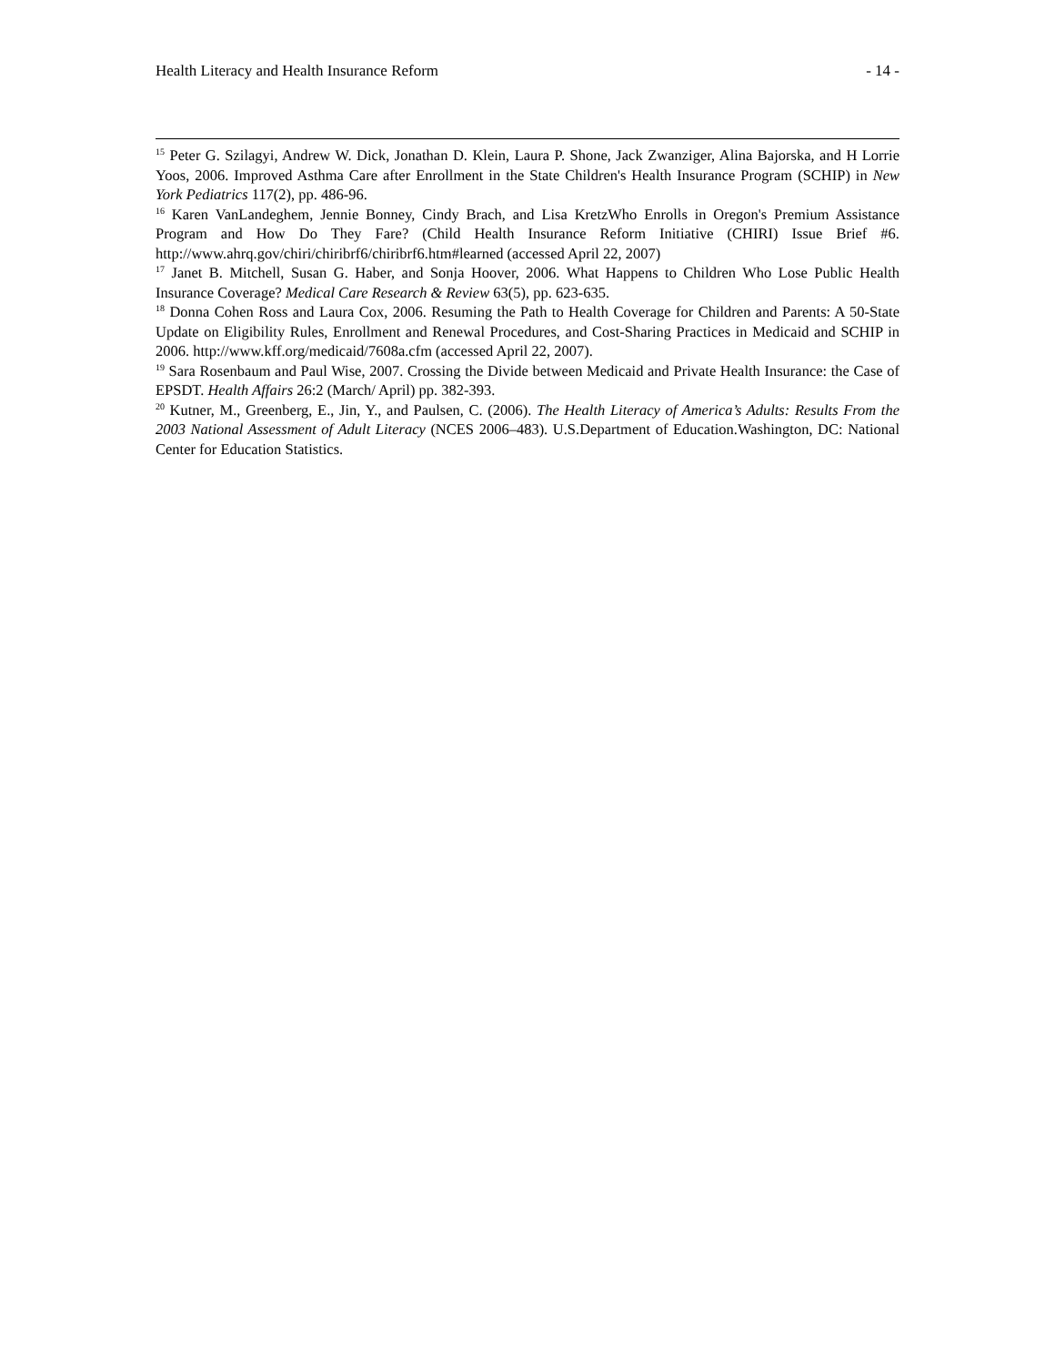Health Literacy and Health Insurance Reform - 14 -
<sup>15</sup> Peter G. Szilagyi, Andrew W. Dick, Jonathan D. Klein, Laura P. Shone, Jack Zwanziger, Alina Bajorska, and H Lorrie Yoos, 2006. Improved Asthma Care after Enrollment in the State Children's Health Insurance Program (SCHIP) in New York Pediatrics 117(2), pp. 486-96.
<sup>16</sup> Karen VanLandeghem, Jennie Bonney, Cindy Brach, and Lisa KretzWho Enrolls in Oregon's Premium Assistance Program and How Do They Fare? (Child Health Insurance Reform Initiative (CHIRI) Issue Brief #6. http://www.ahrq.gov/chiri/chiribrf6/chiribrf6.htm#learned (accessed April 22, 2007)
<sup>17</sup> Janet B. Mitchell, Susan G. Haber, and Sonja Hoover, 2006. What Happens to Children Who Lose Public Health Insurance Coverage? Medical Care Research & Review 63(5), pp. 623-635.
<sup>18</sup> Donna Cohen Ross and Laura Cox, 2006. Resuming the Path to Health Coverage for Children and Parents: A 50-State Update on Eligibility Rules, Enrollment and Renewal Procedures, and Cost-Sharing Practices in Medicaid and SCHIP in 2006. http://www.kff.org/medicaid/7608a.cfm (accessed April 22, 2007).
<sup>19</sup> Sara Rosenbaum and Paul Wise, 2007. Crossing the Divide between Medicaid and Private Health Insurance: the Case of EPSDT. Health Affairs 26:2 (March/ April) pp. 382-393.
<sup>20</sup> Kutner, M., Greenberg, E., Jin, Y., and Paulsen, C. (2006). The Health Literacy of America’s Adults: Results From the 2003 National Assessment of Adult Literacy (NCES 2006–483). U.S.Department of Education.Washington, DC: National Center for Education Statistics.